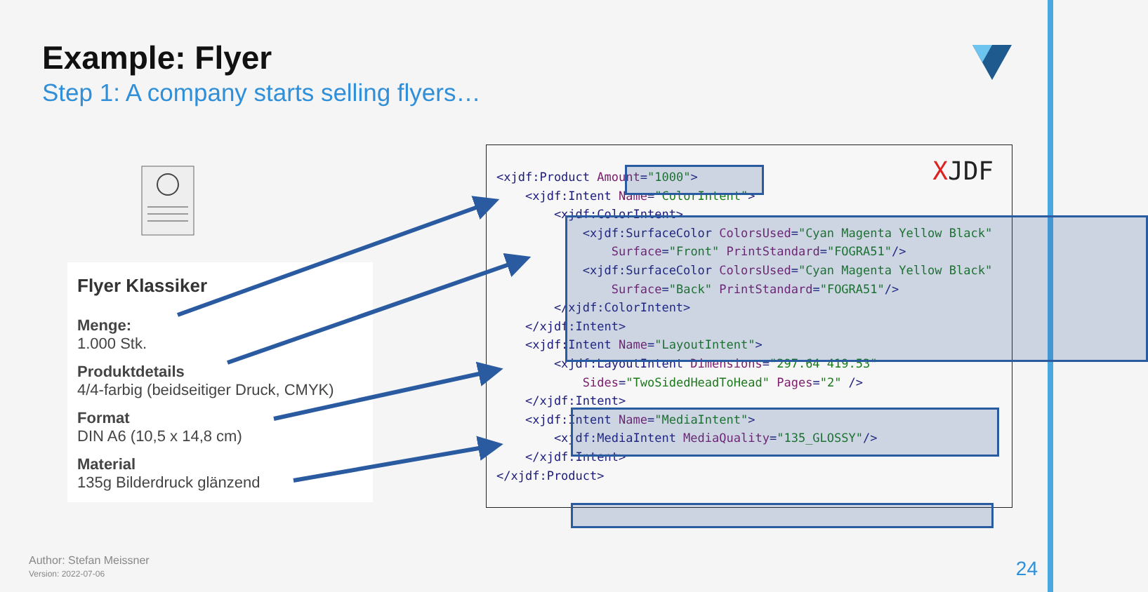Example: Flyer
Step 1: A company starts selling flyers…
Flyer Klassiker
Menge:
1.000 Stk.
Produktdetails
4/4-farbig (beidseitiger Druck, CMYK)
Format
DIN A6 (10,5 x 14,8 cm)
Material
135g Bilderdruck glänzend
XJDF
<xjdf:Product Amount="1000"> <xjdf:Intent Name="ColorIntent"> <xjdf:ColorIntent> <xjdf:SurfaceColor ColorsUsed="Cyan Magenta Yellow Black" Surface="Front" PrintStandard="FOGRA51"/> <xjdf:SurfaceColor ColorsUsed="Cyan Magenta Yellow Black" Surface="Back" PrintStandard="FOGRA51"/> </xjdf:ColorIntent> </xjdf:Intent> <xjdf:Intent Name="LayoutIntent"> <xjdf:LayoutIntent Dimensions="297.64 419.53" Sides="TwoSidedHeadToHead" Pages="2" /> </xjdf:Intent> <xjdf:Intent Name="MediaIntent"> <xjdf:MediaIntent MediaQuality="135_GLOSSY"/> </xjdf:Intent> </xjdf:Product>
Author: Stefan Meissner
Version: 2022-07-06
24